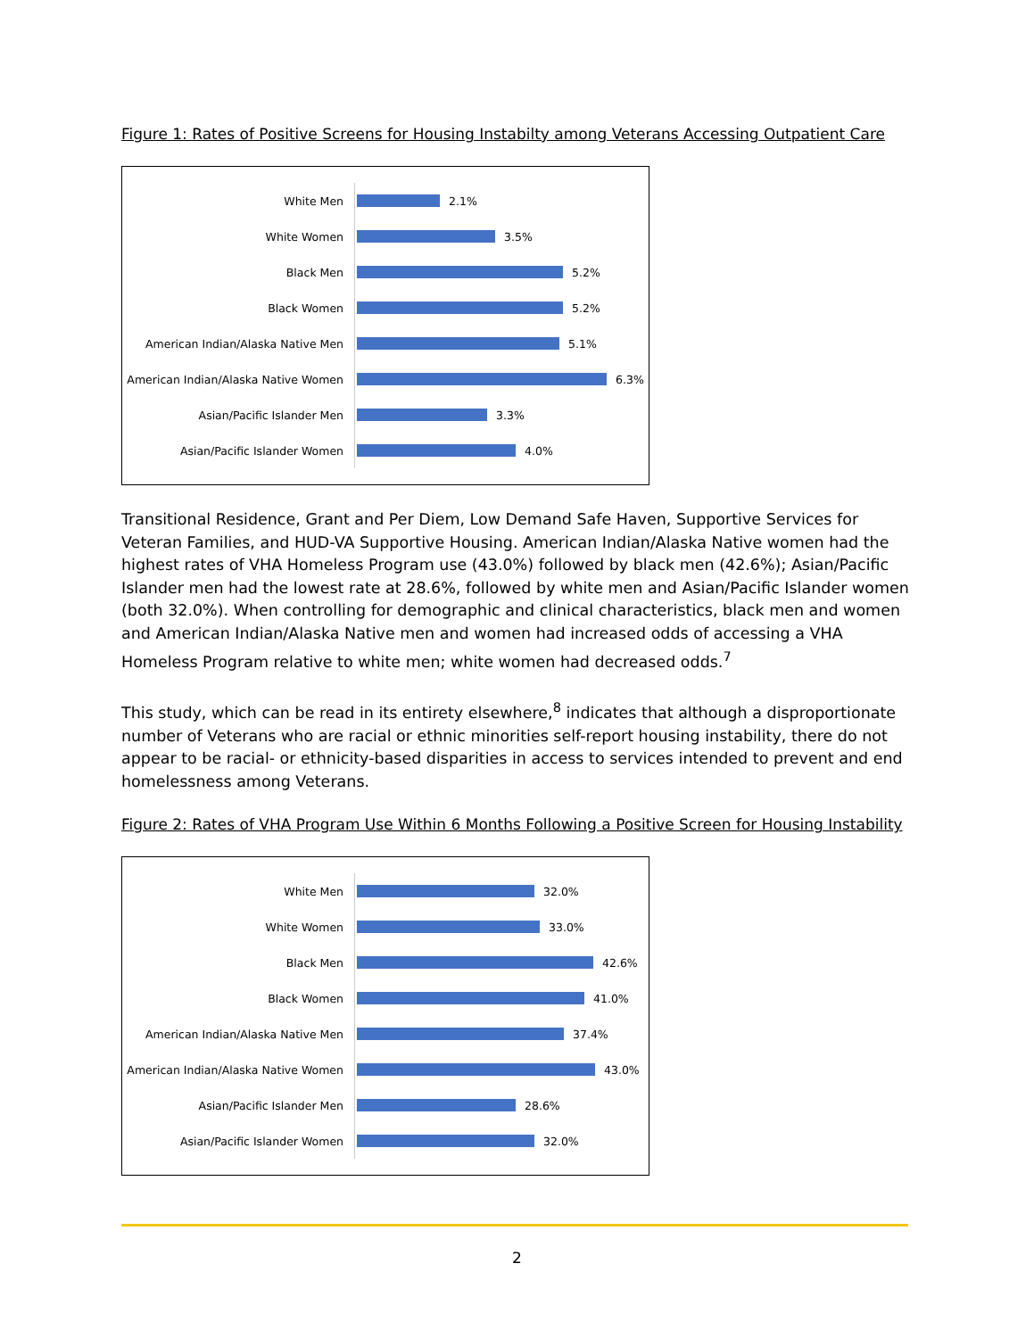Figure 1: Rates of Positive Screens for Housing Instabilty among Veterans Accessing Outpatient Care
White Men
2.1%
White Women
3.5%
Black Men
5.2%
Black Women
5.2%
American Indian/Alaska Native Men
5.1%
American Indian/Alaska Native Women
6.3%
Asian/Pacific Islander Men
3.3%
Asian/Pacific Islander Women
4.0%
Transitional Residence, Grant and Per Diem, Low Demand Safe Haven, Supportive Services for Veteran Families, and HUD-VA Supportive Housing. American Indian/Alaska Native women had the highest rates of VHA Homeless Program use (43.0%) followed by black men (42.6%); Asian/Pacific Islander men had the lowest rate at 28.6%, followed by white men and Asian/Pacific Islander women (both 32.0%). When controlling for demographic and clinical characteristics, black men and women and American Indian/Alaska Native men and women had increased odds of accessing a VHA Homeless Program relative to white men; white women had decreased odds.<sup>7</sup>
This study, which can be read in its entirety elsewhere,<sup>8</sup> indicates that although a disproportionate number of Veterans who are racial or ethnic minorities self-report housing instability, there do not appear to be racial- or ethnicity-based disparities in access to services intended to prevent and end homelessness among Veterans.
Figure 2: Rates of VHA Program Use Within 6 Months Following a Positive Screen for Housing Instability
White Men
32.0%
White Women
33.0%
Black Men
42.6%
Black Women
41.0%
American Indian/Alaska Native Men
37.4%
American Indian/Alaska Native Women
43.0%
Asian/Pacific Islander Men
28.6%
Asian/Pacific Islander Women
32.0%
2